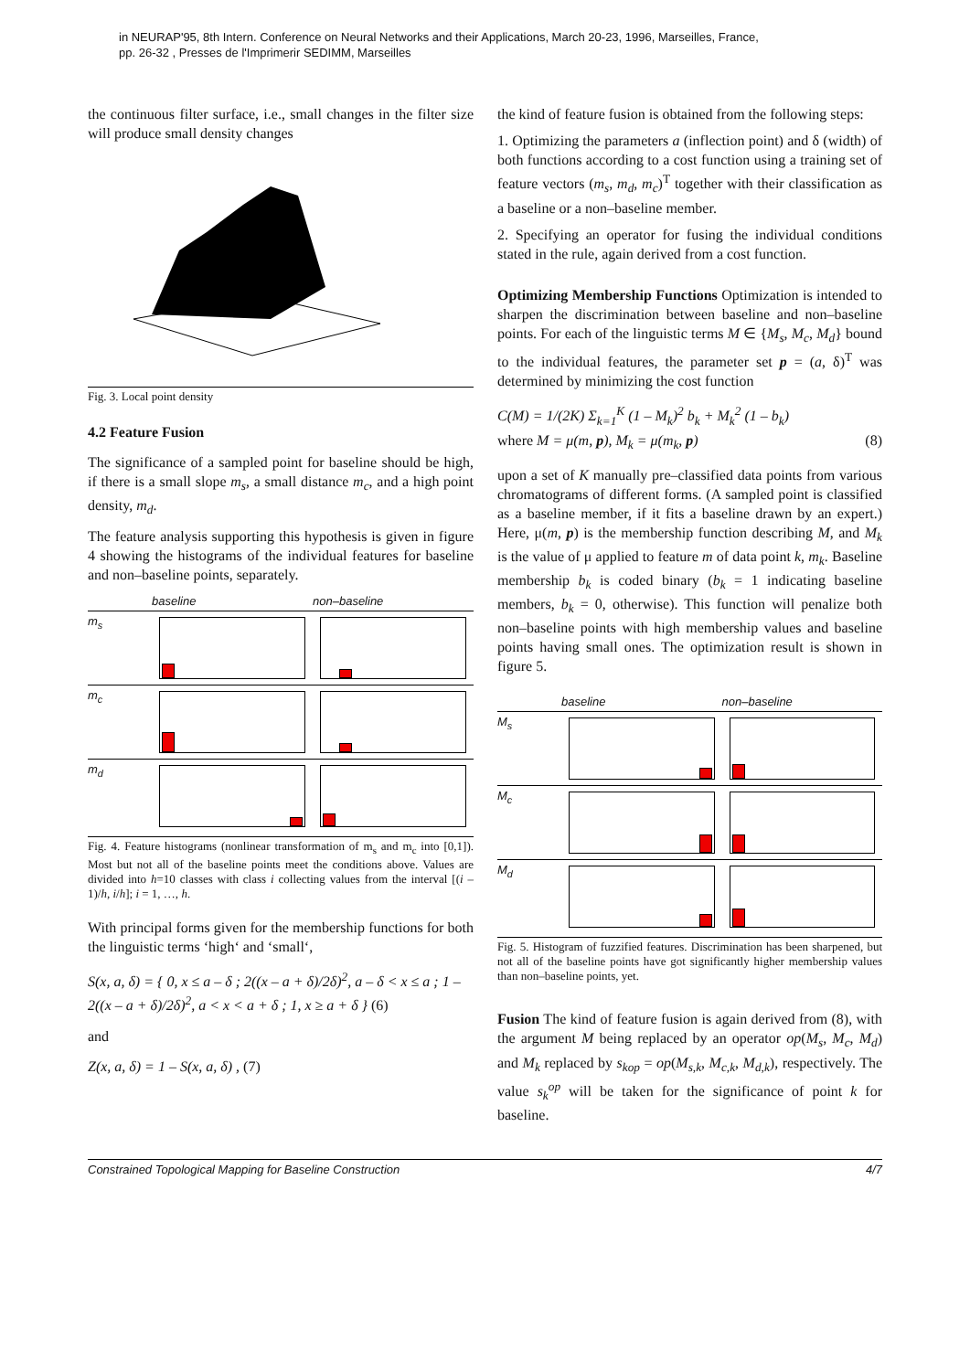in NEURAP'95, 8th Intern. Conference on Neural Networks and their Applications, March 20-23, 1996, Marseilles, France,
pp. 26-32 , Presses de l'Imprimerir SEDIMM, Marseilles
the continuous filter surface, i.e., small changes in the filter size will produce small density changes
Fig. 3. Local point density
4.2 Feature Fusion
The significance of a sampled point for baseline should be high, if there is a small slope m<sub>s</sub>, a small distance m<sub>c</sub>, and a high point density, m<sub>d</sub>.
The feature analysis supporting this hypothesis is given in figure 4 showing the histograms of the individual features for baseline and non–baseline points, separately.
baseline non–baseline
m<sub>s</sub>
m<sub>c</sub>
m<sub>d</sub>
Fig. 4. Feature histograms (nonlinear transformation of m<sub>s</sub> and m<sub>c</sub> into [0,1]). Most but not all of the baseline points meet the conditions above. Values are divided into h=10 classes with class i collecting values from the interval [(i – 1)/h, i/h]; i = 1, …, h.
With principal forms given for the membership functions for both the linguistic terms ‘high‘ and ‘small‘,
S(x, a, δ) = { 0, x ≤ a – δ ; 2((x – a + δ)/2δ)<sup>2</sup>, a – δ < x ≤ a ; 1 – 2((x – a + δ)/2δ)<sup>2</sup>, a < x < a + δ ; 1, x ≥ a + δ } (6)
and
Z(x, a, δ) = 1 – S(x, a, δ) , (7)
the kind of feature fusion is obtained from the following steps:
1. Optimizing the parameters a (inflection point) and δ (width) of both functions according to a cost function using a training set of feature vectors (m<sub>s</sub>, m<sub>d</sub>, m<sub>c</sub>)<sup>T</sup> together with their classification as a baseline or a non–baseline member.
2. Specifying an operator for fusing the individual conditions stated in the rule, again derived from a cost function.
Optimizing Membership Functions Optimization is intended to sharpen the discrimination between baseline and non–baseline points. For each of the linguistic terms M ∈ {M<sub>s</sub>, M<sub>c</sub>, M<sub>d</sub>} bound to the individual features, the parameter set p = (a, δ)<sup>T</sup> was determined by minimizing the cost function
C(M) = 1/(2K) Σ<sub>k=1</sub><sup>K</sup> (1 – M<sub>k</sub>)<sup>2</sup> b<sub>k</sub> + M<sub>k</sub><sup>2</sup> (1 – b<sub>k</sub>)
where M = μ(m, p), M<sub>k</sub> = μ(m<sub>k</sub>, p) (8)
upon a set of K manually pre–classified data points from various chromatograms of different forms. (A sampled point is classified as a baseline member, if it fits a baseline drawn by an expert.) Here, μ(m, p) is the membership function describing M, and M<sub>k</sub> is the value of μ applied to feature m of data point k, m<sub>k</sub>. Baseline membership b<sub>k</sub> is coded binary (b<sub>k</sub> = 1 indicating baseline members, b<sub>k</sub> = 0, otherwise). This function will penalize both non–baseline points with high membership values and baseline points having small ones. The optimization result is shown in figure 5.
baseline non–baseline
M<sub>s</sub>
M<sub>c</sub>
M<sub>d</sub>
Fig. 5. Histogram of fuzzified features. Discrimination has been sharpened, but not all of the baseline points have got significantly higher membership values than non–baseline points, yet.
Fusion The kind of feature fusion is again derived from (8), with the argument M being replaced by an operator op(M<sub>s</sub>, M<sub>c</sub>, M<sub>d</sub>) and M<sub>k</sub> replaced by s<sub>k</sub><sub>op</sub> = op(M<sub>s,k</sub>, M<sub>c,k</sub>, M<sub>d,k</sub>), respectively. The value s<sub>k</sub><sup>op</sup> will be taken for the significance of point k for baseline.
Constrained Topological Mapping for Baseline Construction 4/7